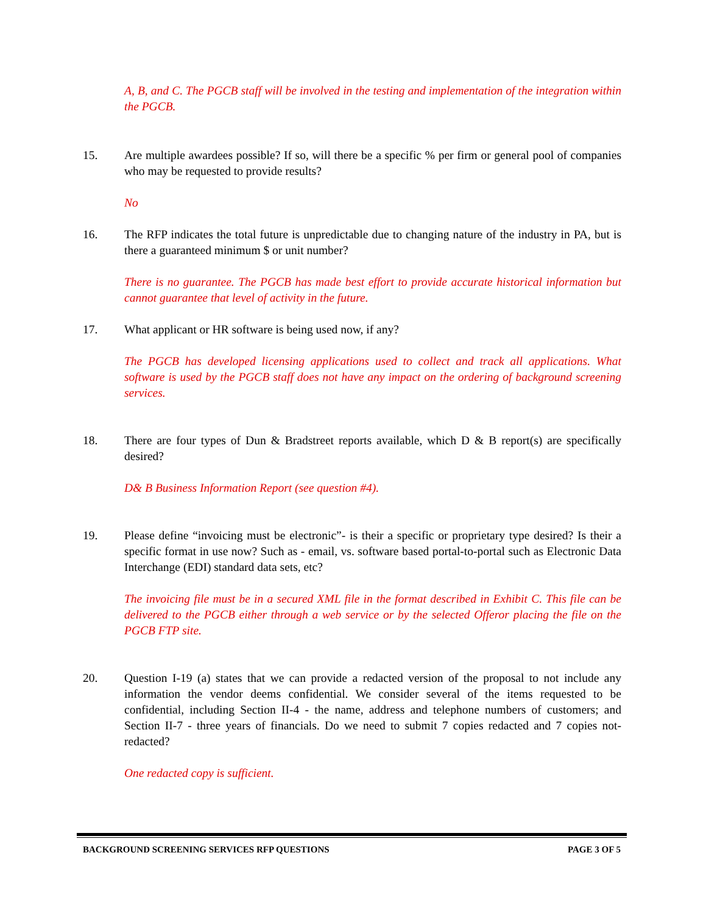A, B, and C. The PGCB staff will be involved in the testing and implementation of the integration within the PGCB.
15. Are multiple awardees possible? If so, will there be a specific % per firm or general pool of companies who may be requested to provide results?
No
16. The RFP indicates the total future is unpredictable due to changing nature of the industry in PA, but is there a guaranteed minimum $ or unit number?
There is no guarantee. The PGCB has made best effort to provide accurate historical information but cannot guarantee that level of activity in the future.
17. What applicant or HR software is being used now, if any?
The PGCB has developed licensing applications used to collect and track all applications. What software is used by the PGCB staff does not have any impact on the ordering of background screening services.
18. There are four types of Dun & Bradstreet reports available, which D & B report(s) are specifically desired?
D& B Business Information Report (see question #4).
19. Please define “invoicing must be electronic”- is their a specific or proprietary type desired? Is their a specific format in use now? Such as - email, vs. software based portal-to-portal such as Electronic Data Interchange (EDI) standard data sets, etc?
The invoicing file must be in a secured XML file in the format described in Exhibit C. This file can be delivered to the PGCB either through a web service or by the selected Offeror placing the file on the PGCB FTP site.
20. Question I-19 (a) states that we can provide a redacted version of the proposal to not include any information the vendor deems confidential. We consider several of the items requested to be confidential, including Section II-4 - the name, address and telephone numbers of customers; and Section II-7 - three years of financials. Do we need to submit 7 copies redacted and 7 copies not-redacted?
One redacted copy is sufficient.
BACKGROUND SCREENING SERVICES RFP QUESTIONS PAGE 3 OF 5